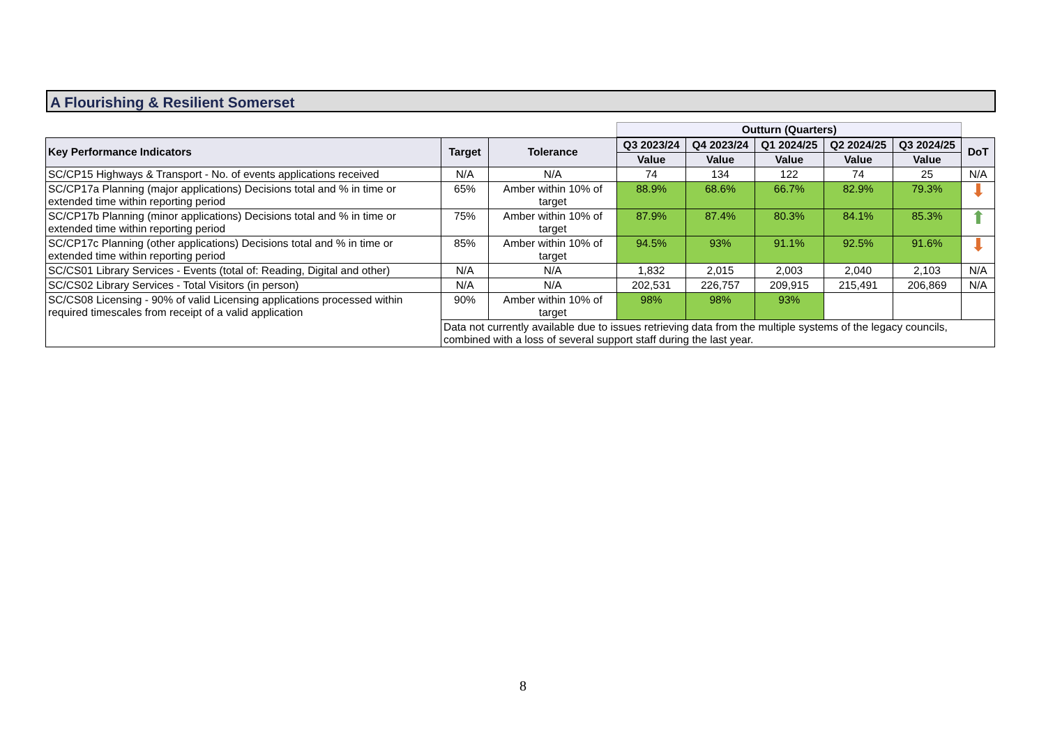A Flourishing & Resilient Somerset
| | | | Outturn (Quarters) | | | | | |
| Key Performance Indicators | Target | Tolerance | Q3 2023/24 | Q4 2023/24 | Q1 2024/25 | Q2 2024/25 | Q3 2024/25 | DoT |
| | | | Value | Value | Value | Value | Value | |
| SC/CP15 Highways & Transport - No. of events applications received | N/A | N/A | 74 | 134 | 122 | 74 | 25 | N/A |
| SC/CP17a Planning (major applications) Decisions total and % in time or extended time within reporting period | 65% | Amber within 10% of target | 88.9% | 68.6% | 66.7% | 82.9% | 79.3% | ⬇ |
| SC/CP17b Planning (minor applications) Decisions total and % in time or extended time within reporting period | 75% | Amber within 10% of target | 87.9% | 87.4% | 80.3% | 84.1% | 85.3% | ⬆ |
| SC/CP17c Planning (other applications) Decisions total and % in time or extended time within reporting period | 85% | Amber within 10% of target | 94.5% | 93% | 91.1% | 92.5% | 91.6% | ⬇ |
| SC/CS01 Library Services - Events (total of: Reading, Digital and other) | N/A | N/A | 1,832 | 2,015 | 2,003 | 2,040 | 2,103 | N/A |
| SC/CS02 Library Services - Total Visitors (in person) | N/A | N/A | 202,531 | 226,757 | 209,915 | 215,491 | 206,869 | N/A |
| SC/CS08 Licensing - 90% of valid Licensing applications processed within required timescales from receipt of a valid application | 90% | Amber within 10% of target | 98% | 98% | 93% | | | |
| | Data not currently available due to issues retrieving data from the multiple systems of the legacy councils, combined with a loss of several support staff during the last year. | | | | | | | |
8